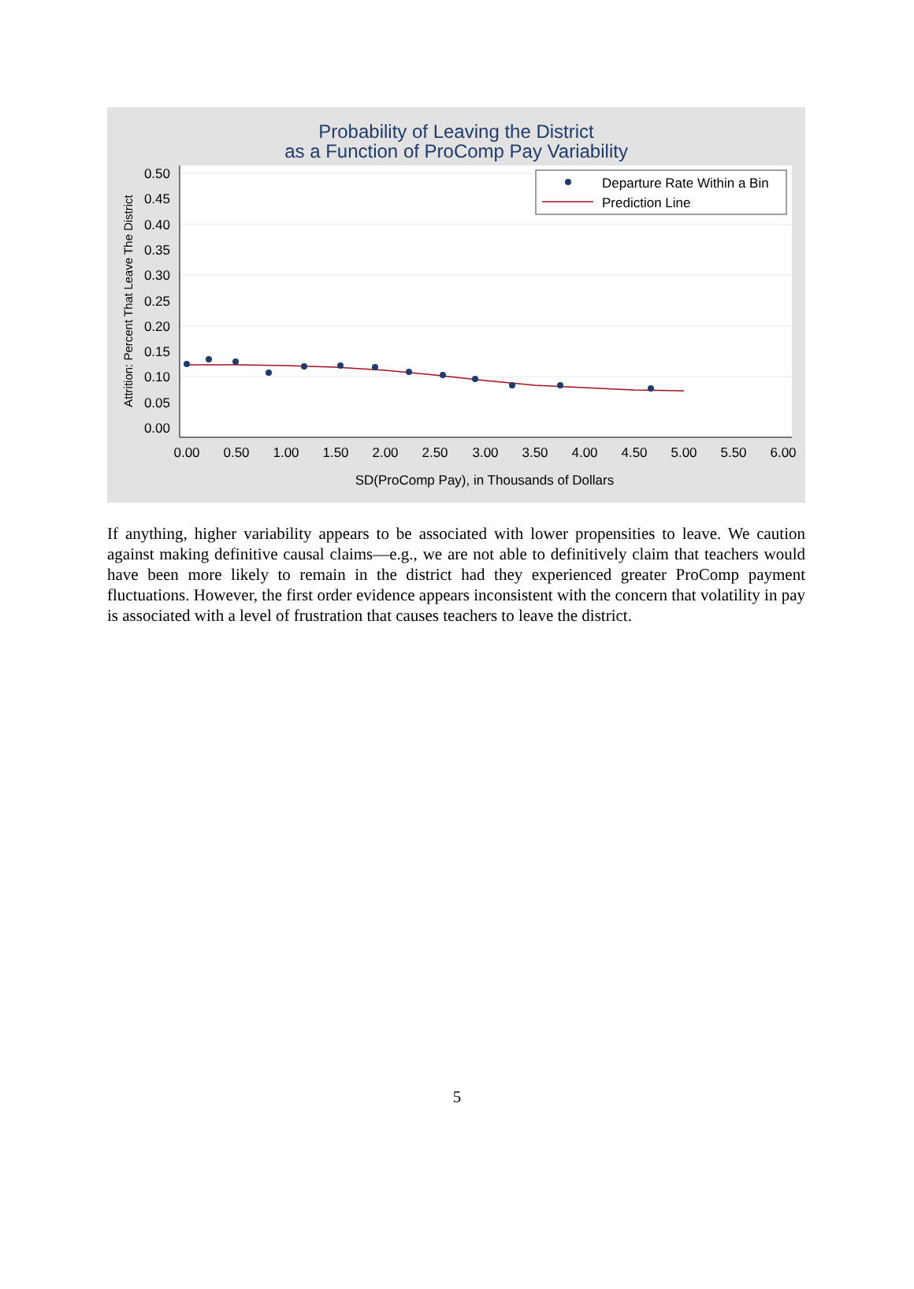Probability of Leaving the District
as a Function of ProComp Pay Variability
0.50
0.45
0.40
0.35
0.30
0.25
0.20
0.15
0.10
0.05
0.00
0.00
0.50
1.00
1.50
2.00
2.50
3.00
3.50
4.00
4.50
5.00
5.50
6.00
SD(ProComp Pay), in Thousands of Dollars
Attrition: Percent That Leave The District
Departure Rate Within a Bin
Prediction Line
If anything, higher variability appears to be associated with lower propensities to leave. We caution against making definitive causal claims—e.g., we are not able to definitively claim that teachers would have been more likely to remain in the district had they experienced greater ProComp payment fluctuations. However, the first order evidence appears inconsistent with the concern that volatility in pay is associated with a level of frustration that causes teachers to leave the district.
5